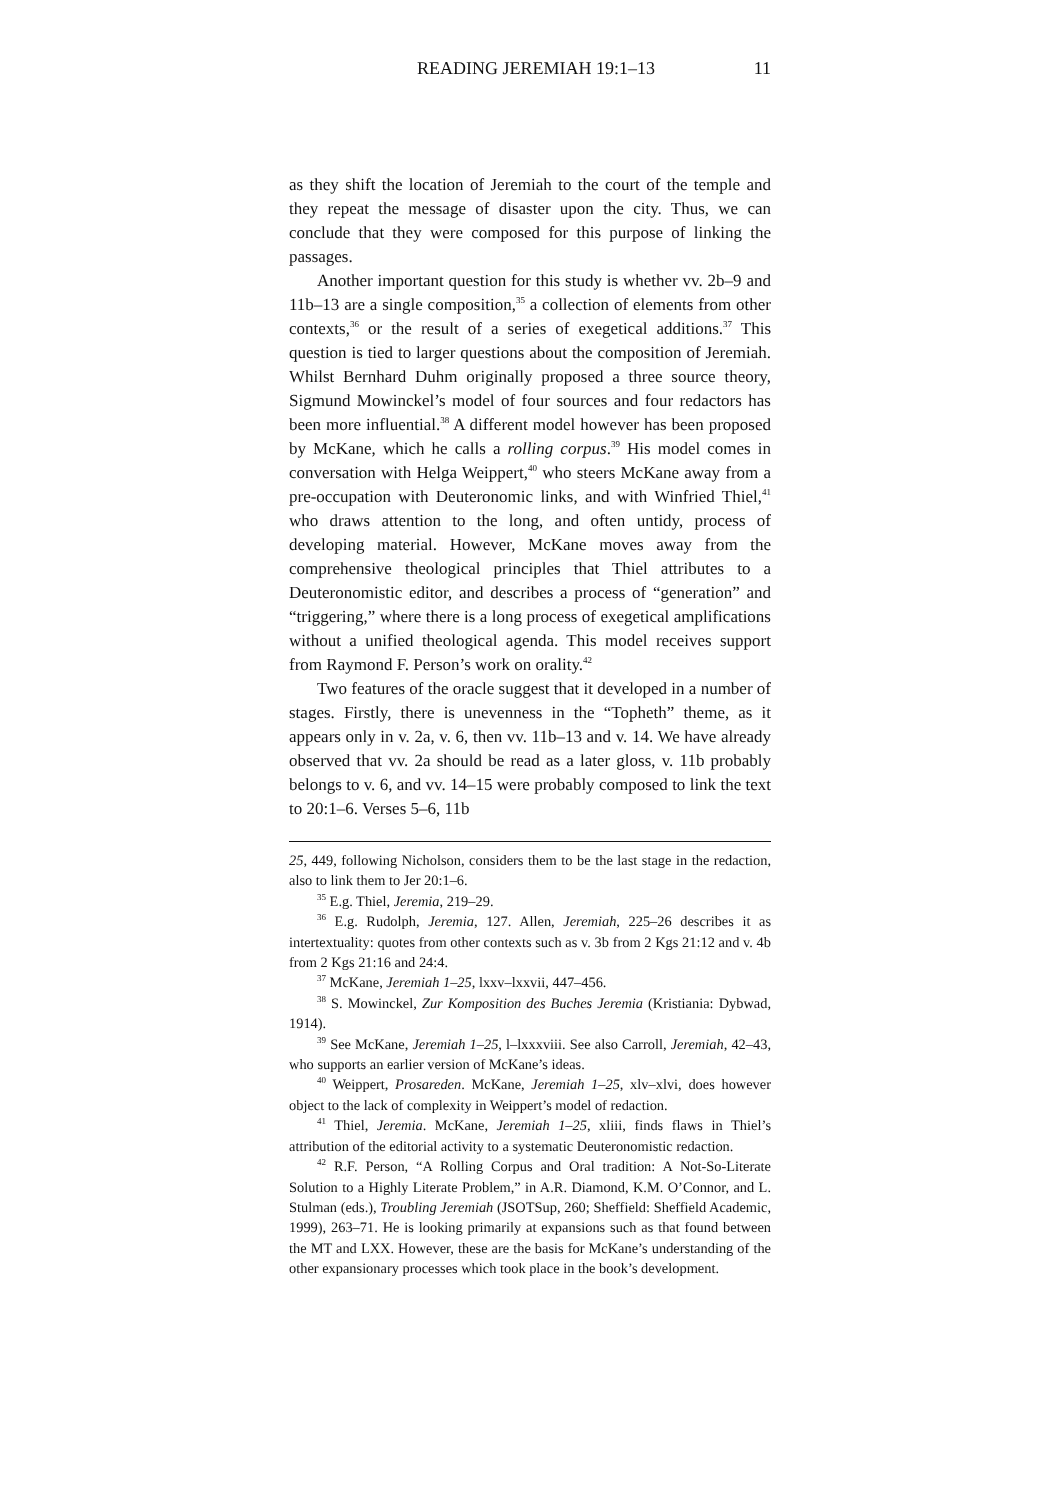READING JEREMIAH 19:1–13 11
as they shift the location of Jeremiah to the court of the temple and they repeat the message of disaster upon the city. Thus, we can conclude that they were composed for this purpose of linking the passages.
Another important question for this study is whether vv. 2b–9 and 11b–13 are a single composition,<sup>35</sup> a collection of elements from other contexts,<sup>36</sup> or the result of a series of exegetical additions.<sup>37</sup> This question is tied to larger questions about the composition of Jeremiah. Whilst Bernhard Duhm originally proposed a three source theory, Sigmund Mowinckel’s model of four sources and four redactors has been more influential.<sup>38</sup> A different model however has been proposed by McKane, which he calls a rolling corpus.<sup>39</sup> His model comes in conversation with Helga Weippert,<sup>40</sup> who steers McKane away from a pre-occupation with Deuteronomic links, and with Winfried Thiel,<sup>41</sup> who draws attention to the long, and often untidy, process of developing material. However, McKane moves away from the comprehensive theological principles that Thiel attributes to a Deuteronomistic editor, and describes a process of “generation” and “triggering,” where there is a long process of exegetical amplifications without a unified theological agenda. This model receives support from Raymond F. Person’s work on orality.<sup>42</sup>
Two features of the oracle suggest that it developed in a number of stages. Firstly, there is unevenness in the “Topheth” theme, as it appears only in v. 2a, v. 6, then vv. 11b–13 and v. 14. We have already observed that vv. 2a should be read as a later gloss, v. 11b probably belongs to v. 6, and vv. 14–15 were probably composed to link the text to 20:1–6. Verses 5–6, 11b
25, 449, following Nicholson, considers them to be the last stage in the redaction, also to link them to Jer 20:1–6.
<sup>35</sup> E.g. Thiel, Jeremia, 219–29.
<sup>36</sup> E.g. Rudolph, Jeremia, 127. Allen, Jeremiah, 225–26 describes it as intertextuality: quotes from other contexts such as v. 3b from 2 Kgs 21:12 and v. 4b from 2 Kgs 21:16 and 24:4.
<sup>37</sup> McKane, Jeremiah 1–25, lxxv–lxxvii, 447–456.
<sup>38</sup> S. Mowinckel, Zur Komposition des Buches Jeremia (Kristiania: Dybwad, 1914).
<sup>39</sup> See McKane, Jeremiah 1–25, l–lxxxviii. See also Carroll, Jeremiah, 42–43, who supports an earlier version of McKane’s ideas.
<sup>40</sup> Weippert, Prosareden. McKane, Jeremiah 1–25, xlv–xlvi, does however object to the lack of complexity in Weippert’s model of redaction.
<sup>41</sup> Thiel, Jeremia. McKane, Jeremiah 1–25, xliii, finds flaws in Thiel’s attribution of the editorial activity to a systematic Deuteronomistic redaction.
<sup>42</sup> R.F. Person, “A Rolling Corpus and Oral tradition: A Not-So-Literate Solution to a Highly Literate Problem,” in A.R. Diamond, K.M. O’Connor, and L. Stulman (eds.), Troubling Jeremiah (JSOTSup, 260; Sheffield: Sheffield Academic, 1999), 263–71. He is looking primarily at expansions such as that found between the MT and LXX. However, these are the basis for McKane’s understanding of the other expansionary processes which took place in the book’s development.